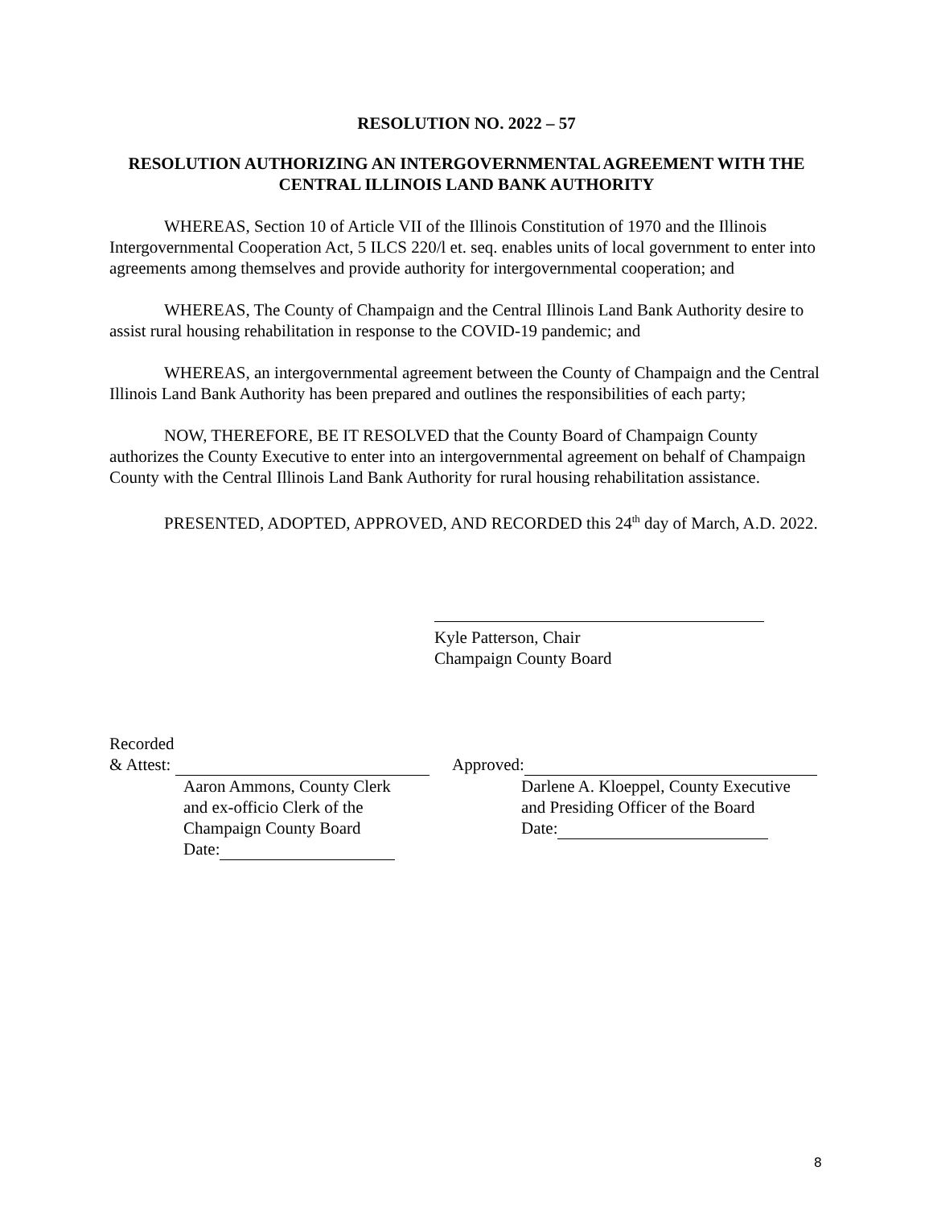RESOLUTION NO. 2022 – 57
RESOLUTION AUTHORIZING AN INTERGOVERNMENTAL AGREEMENT WITH THE CENTRAL ILLINOIS LAND BANK AUTHORITY
WHEREAS, Section 10 of Article VII of the Illinois Constitution of 1970 and the Illinois Intergovernmental Cooperation Act, 5 ILCS 220/l et. seq. enables units of local government to enter into agreements among themselves and provide authority for intergovernmental cooperation; and
WHEREAS, The County of Champaign and the Central Illinois Land Bank Authority desire to assist rural housing rehabilitation in response to the COVID-19 pandemic; and
WHEREAS, an intergovernmental agreement between the County of Champaign and the Central Illinois Land Bank Authority has been prepared and outlines the responsibilities of each party;
NOW, THEREFORE, BE IT RESOLVED that the County Board of Champaign County authorizes the County Executive to enter into an intergovernmental agreement on behalf of Champaign County with the Central Illinois Land Bank Authority for rural housing rehabilitation assistance.
PRESENTED, ADOPTED, APPROVED, AND RECORDED this 24<sup>th</sup> day of March, A.D. 2022.
Kyle Patterson, Chair
Champaign County Board
Recorded
& Attest:
Aaron Ammons, County Clerk
and ex-officio Clerk of the
Champaign County Board
Date:
Approved:
Darlene A. Kloeppel, County Executive
and Presiding Officer of the Board
Date:
8